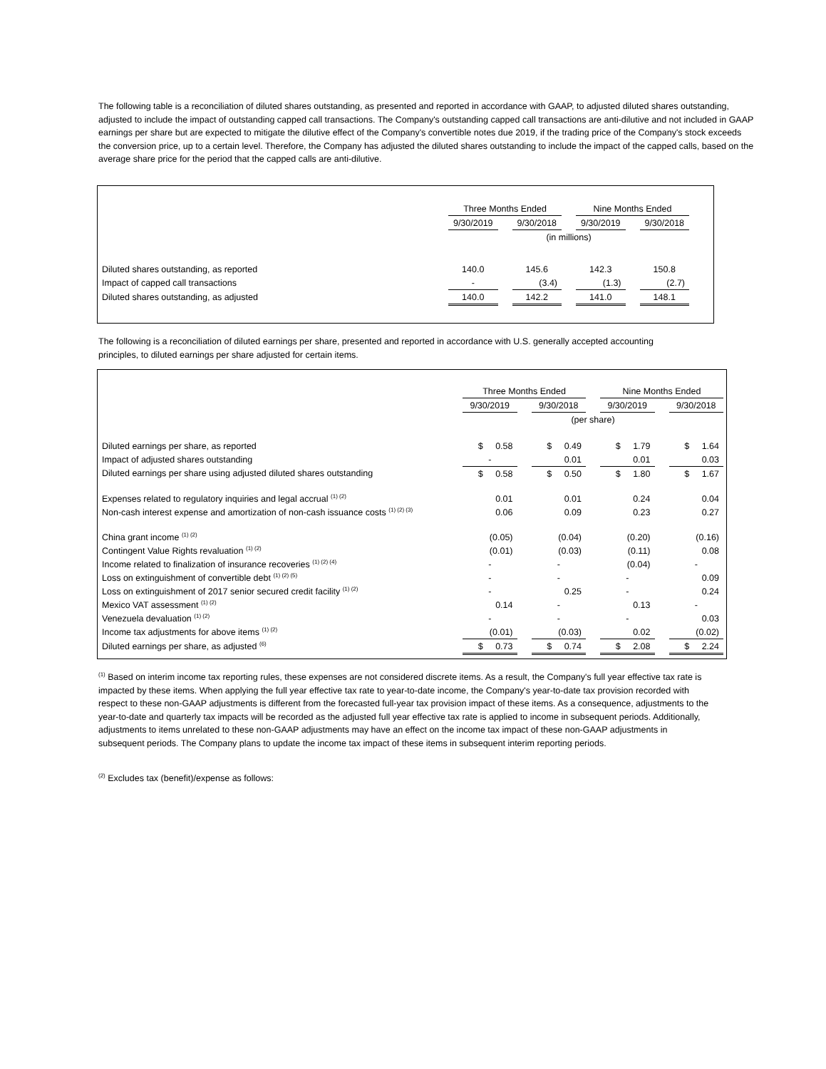The following table is a reconciliation of diluted shares outstanding, as presented and reported in accordance with GAAP, to adjusted diluted shares outstanding, adjusted to include the impact of outstanding capped call transactions. The Company's outstanding capped call transactions are anti-dilutive and not included in GAAP earnings per share but are expected to mitigate the dilutive effect of the Company's convertible notes due 2019, if the trading price of the Company's stock exceeds the conversion price, up to a certain level. Therefore, the Company has adjusted the diluted shares outstanding to include the impact of the capped calls, based on the average share price for the period that the capped calls are anti-dilutive.
| | Three Months Ended | | | | Nine Months Ended | | |
| | 9/30/2019 | | 9/30/2018 | | 9/30/2019 | | 9/30/2018 |
| | (in millions) | | | | | | |
| Diluted shares outstanding, as reported | 140.0 | | 145.6 | | 142.3 | | 150.8 |
| Impact of capped call transactions | - | | (3.4) | | (1.3) | | (2.7) |
| Diluted shares outstanding, as adjusted | 140.0 | | 142.2 | | 141.0 | | 148.1 |
The following is a reconciliation of diluted earnings per share, presented and reported in accordance with U.S. generally accepted accounting principles, to diluted earnings per share adjusted for certain items.
| | Three Months Ended | | | | Nine Months Ended | | |
| | 9/30/2019 | | 9/30/2018 | | 9/30/2019 | | 9/30/2018 |
| | (per share) | | | | | | |
| Diluted earnings per share, as reported | $ 0.58 | | $ 0.49 | | $ 1.79 | | $ 1.64 |
| Impact of adjusted shares outstanding | - | | 0.01 | | 0.01 | | 0.03 |
| Diluted earnings per share using adjusted diluted shares outstanding | $ 0.58 | | $ 0.50 | | $ 1.80 | | $ 1.67 |
| Expenses related to regulatory inquiries and legal accrual <sup>(1) (2)</sup> | 0.01 | | 0.01 | | 0.24 | | 0.04 |
| Non-cash interest expense and amortization of non-cash issuance costs <sup>(1) (2) (3)</sup> | 0.06 | | 0.09 | | 0.23 | | 0.27 |
| China grant income <sup>(1) (2)</sup> | (0.05) | | (0.04) | | (0.20) | | (0.16) |
| Contingent Value Rights revaluation <sup>(1) (2)</sup> | (0.01) | | (0.03) | | (0.11) | | 0.08 |
| Income related to finalization of insurance recoveries <sup>(1) (2) (4)</sup> | - | | - | | (0.04) | | - |
| Loss on extinguishment of convertible debt <sup>(1) (2) (5)</sup> | - | | - | | - | | 0.09 |
| Loss on extinguishment of 2017 senior secured credit facility <sup>(1) (2)</sup> | - | | 0.25 | | - | | 0.24 |
| Mexico VAT assessment <sup>(1) (2)</sup> | 0.14 | | - | | 0.13 | | - |
| Venezuela devaluation <sup>(1) (2)</sup> | - | | - | | - | | 0.03 |
| Income tax adjustments for above items <sup>(1) (2)</sup> | (0.01) | | (0.03) | | 0.02 | | (0.02) |
| Diluted earnings per share, as adjusted <sup>(6)</sup> | $ 0.73 | | $ 0.74 | | $ 2.08 | | $ 2.24 |
<sup>(1)</sup> Based on interim income tax reporting rules, these expenses are not considered discrete items. As a result, the Company's full year effective tax rate is impacted by these items. When applying the full year effective tax rate to year-to-date income, the Company's year-to-date tax provision recorded with respect to these non-GAAP adjustments is different from the forecasted full-year tax provision impact of these items. As a consequence, adjustments to the year-to-date and quarterly tax impacts will be recorded as the adjusted full year effective tax rate is applied to income in subsequent periods. Additionally, adjustments to items unrelated to these non-GAAP adjustments may have an effect on the income tax impact of these non-GAAP adjustments in subsequent periods. The Company plans to update the income tax impact of these items in subsequent interim reporting periods.
<sup>(2)</sup> Excludes tax (benefit)/expense as follows: